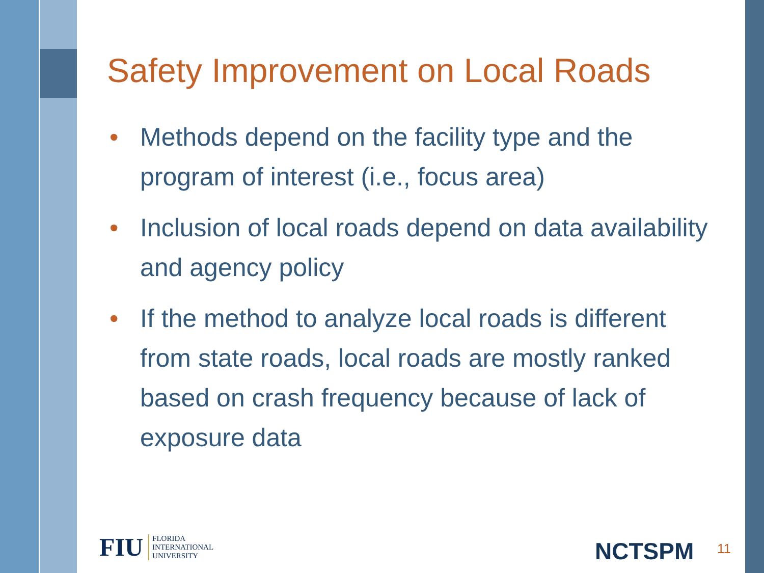Safety Improvement on Local Roads
• Methods depend on the facility type and the program of interest (i.e., focus area)
• Inclusion of local roads depend on data availability and agency policy
• If the method to analyze local roads is different from state roads, local roads are mostly ranked based on crash frequency because of lack of exposure data
FIU FLORIDA
INTERNATIONAL
UNIVERSITY
NCTSPM 11